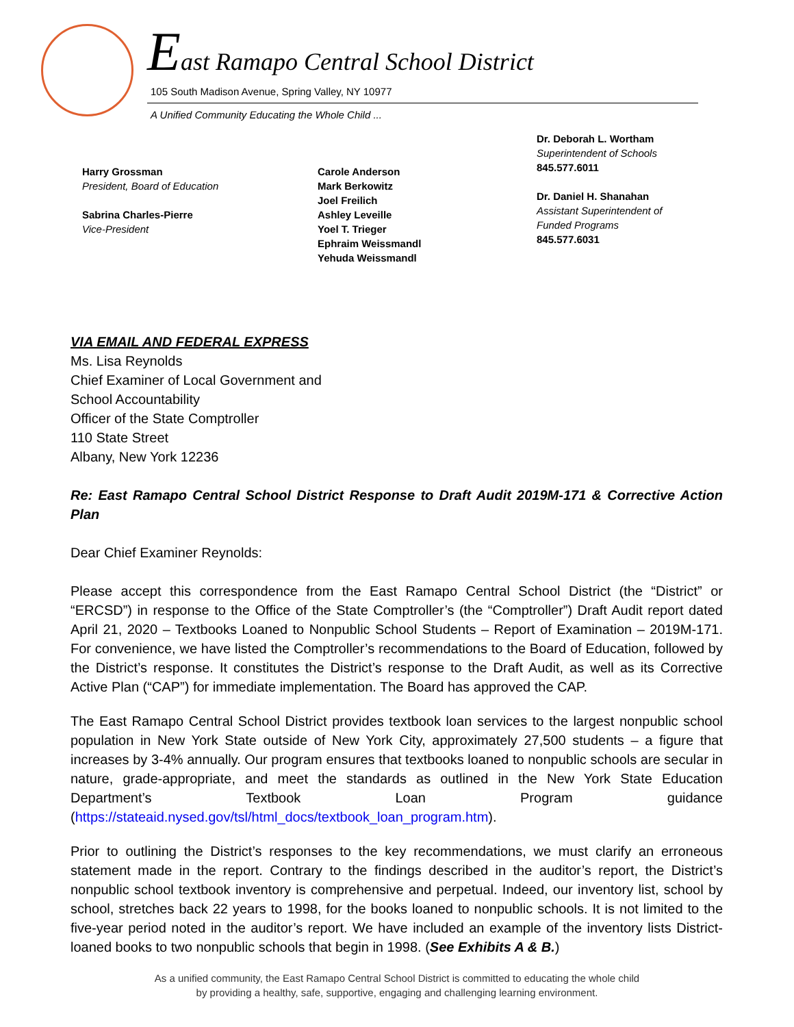East Ramapo Central School District
105 South Madison Avenue, Spring Valley, NY 10977
A Unified Community Educating the Whole Child ...
Harry Grossman
President, Board of Education
Sabrina Charles-Pierre
Vice-President
Carole Anderson
Mark Berkowitz
Joel Freilich
Ashley Leveille
Yoel T. Trieger
Ephraim Weissmandl
Yehuda Weissmandl
Dr. Deborah L. Wortham
Superintendent of Schools
845.577.6011
Dr. Daniel H. Shanahan
Assistant Superintendent of
Funded Programs
845.577.6031
VIA EMAIL AND FEDERAL EXPRESS
Ms. Lisa Reynolds
Chief Examiner of Local Government and
School Accountability
Officer of the State Comptroller
110 State Street
Albany, New York 12236
Re: East Ramapo Central School District Response to Draft Audit 2019M-171 & Corrective Action Plan
Dear Chief Examiner Reynolds:
Please accept this correspondence from the East Ramapo Central School District (the “District” or “ERCSD”) in response to the Office of the State Comptroller’s (the “Comptroller”) Draft Audit report dated April 21, 2020 – Textbooks Loaned to Nonpublic School Students – Report of Examination – 2019M-171. For convenience, we have listed the Comptroller’s recommendations to the Board of Education, followed by the District’s response. It constitutes the District’s response to the Draft Audit, as well as its Corrective Active Plan (“CAP”) for immediate implementation. The Board has approved the CAP.
The East Ramapo Central School District provides textbook loan services to the largest nonpublic school population in New York State outside of New York City, approximately 27,500 students – a figure that increases by 3-4% annually. Our program ensures that textbooks loaned to nonpublic schools are secular in nature, grade-appropriate, and meet the standards as outlined in the New York State Education Department’s Textbook Loan Program guidance (https://stateaid.nysed.gov/tsl/html_docs/textbook_loan_program.htm).
Prior to outlining the District’s responses to the key recommendations, we must clarify an erroneous statement made in the report. Contrary to the findings described in the auditor’s report, the District’s nonpublic school textbook inventory is comprehensive and perpetual. Indeed, our inventory list, school by school, stretches back 22 years to 1998, for the books loaned to nonpublic schools. It is not limited to the five-year period noted in the auditor’s report. We have included an example of the inventory lists District-loaned books to two nonpublic schools that begin in 1998. (See Exhibits A & B.)
As a unified community, the East Ramapo Central School District is committed to educating the whole child
by providing a healthy, safe, supportive, engaging and challenging learning environment.